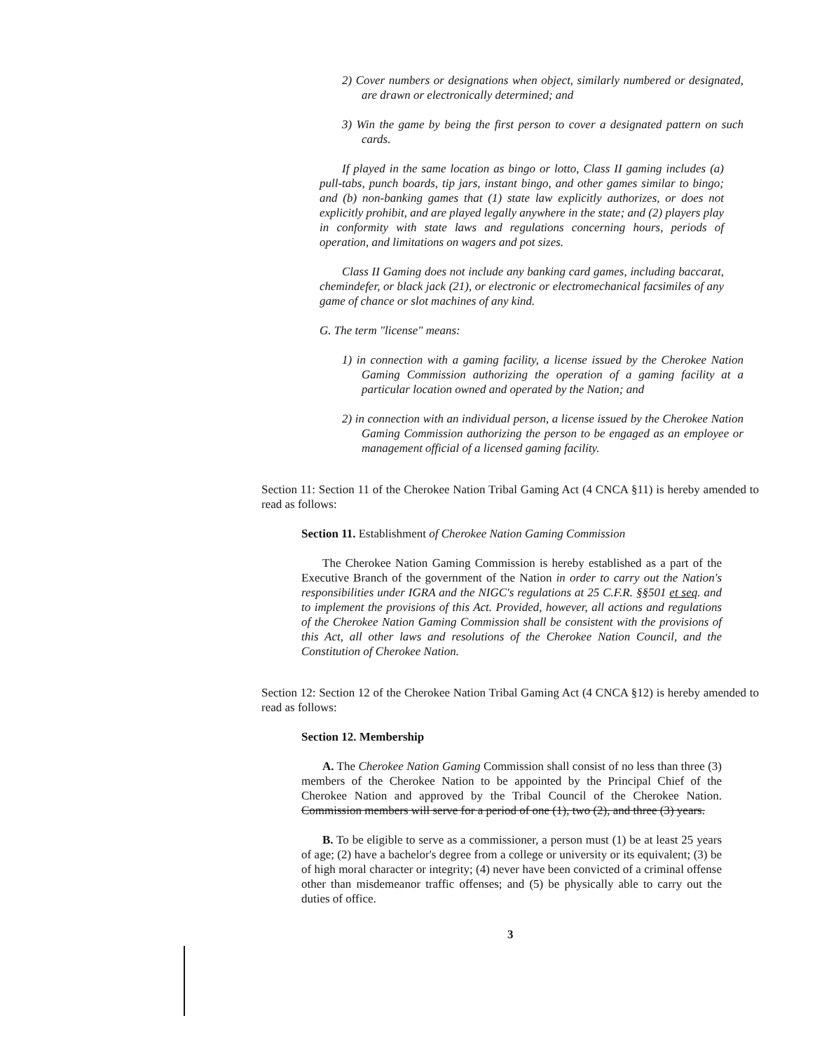2) Cover numbers or designations when object, similarly numbered or designated, are drawn or electronically determined; and
3) Win the game by being the first person to cover a designated pattern on such cards.
If played in the same location as bingo or lotto, Class II gaming includes (a) pull-tabs, punch boards, tip jars, instant bingo, and other games similar to bingo; and (b) non-banking games that (1) state law explicitly authorizes, or does not explicitly prohibit, and are played legally anywhere in the state; and (2) players play in conformity with state laws and regulations concerning hours, periods of operation, and limitations on wagers and pot sizes.
Class II Gaming does not include any banking card games, including baccarat, chemindefer, or black jack (21), or electronic or electromechanical facsimiles of any game of chance or slot machines of any kind.
G. The term "license" means:
1) in connection with a gaming facility, a license issued by the Cherokee Nation Gaming Commission authorizing the operation of a gaming facility at a particular location owned and operated by the Nation; and
2) in connection with an individual person, a license issued by the Cherokee Nation Gaming Commission authorizing the person to be engaged as an employee or management official of a licensed gaming facility.
Section 11: Section 11 of the Cherokee Nation Tribal Gaming Act (4 CNCA §11) is hereby amended to read as follows:
Section 11. Establishment of Cherokee Nation Gaming Commission
The Cherokee Nation Gaming Commission is hereby established as a part of the Executive Branch of the government of the Nation in order to carry out the Nation's responsibilities under IGRA and the NIGC's regulations at 25 C.F.R. §§501 et seq. and to implement the provisions of this Act. Provided, however, all actions and regulations of the Cherokee Nation Gaming Commission shall be consistent with the provisions of this Act, all other laws and resolutions of the Cherokee Nation Council, and the Constitution of Cherokee Nation.
Section 12: Section 12 of the Cherokee Nation Tribal Gaming Act (4 CNCA §12) is hereby amended to read as follows:
Section 12. Membership
A. The Cherokee Nation Gaming Commission shall consist of no less than three (3) members of the Cherokee Nation to be appointed by the Principal Chief of the Cherokee Nation and approved by the Tribal Council of the Cherokee Nation. Commission members will serve for a period of one (1), two (2), and three (3) years.
B. To be eligible to serve as a commissioner, a person must (1) be at least 25 years of age; (2) have a bachelor's degree from a college or university or its equivalent; (3) be of high moral character or integrity; (4) never have been convicted of a criminal offense other than misdemeanor traffic offenses; and (5) be physically able to carry out the duties of office.
3